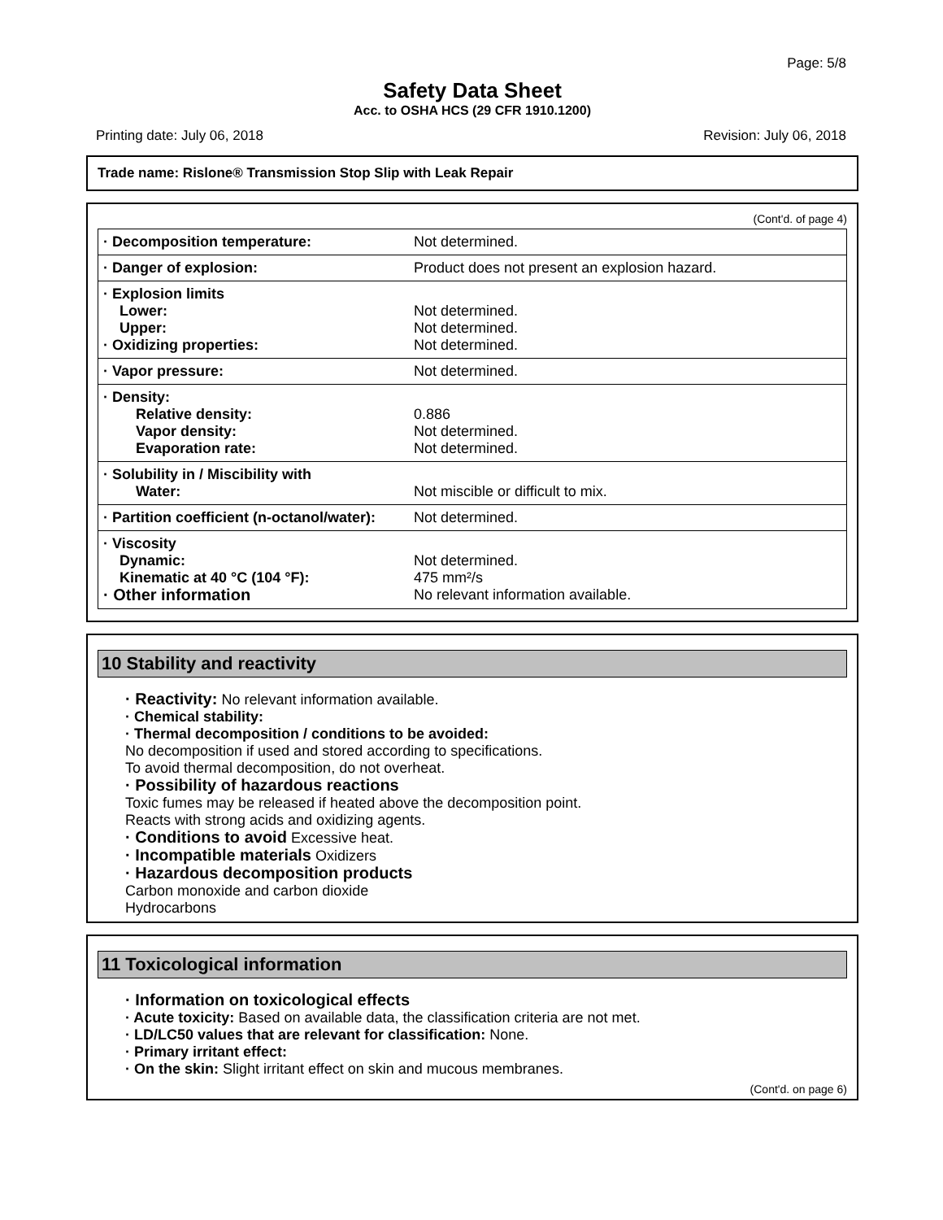Page: 5/8
Safety Data Sheet
Acc. to OSHA HCS (29 CFR 1910.1200)
Printing date: July 06, 2018 Revision: July 06, 2018
Trade name: Rislone® Transmission Stop Slip with Leak Repair
(Cont'd. of page 4)
| · Decomposition temperature: | Not determined. |
| · Danger of explosion: | Product does not present an explosion hazard. |
| · Explosion limits Lower: Upper: · Oxidizing properties: | Not determined. Not determined. Not determined. |
| · Vapor pressure: | Not determined. |
| · Density: Relative density: Vapor density: Evaporation rate: | 0.886 Not determined. Not determined. |
| · Solubility in / Miscibility with Water: | Not miscible or difficult to mix. |
| · Partition coefficient (n-octanol/water): | Not determined. |
| · Viscosity Dynamic: Kinematic at 40 °C (104 °F): · Other information | Not determined. 475 mm²/s No relevant information available. |
10 Stability and reactivity
· Reactivity: No relevant information available.
· Chemical stability:
· Thermal decomposition / conditions to be avoided:
No decomposition if used and stored according to specifications.
To avoid thermal decomposition, do not overheat.
· Possibility of hazardous reactions
Toxic fumes may be released if heated above the decomposition point.
Reacts with strong acids and oxidizing agents.
· Conditions to avoid Excessive heat.
· Incompatible materials Oxidizers
· Hazardous decomposition products
Carbon monoxide and carbon dioxide
Hydrocarbons
11 Toxicological information
· Information on toxicological effects
· Acute toxicity: Based on available data, the classification criteria are not met.
· LD/LC50 values that are relevant for classification: None.
· Primary irritant effect:
· On the skin: Slight irritant effect on skin and mucous membranes.
(Cont'd. on page 6)